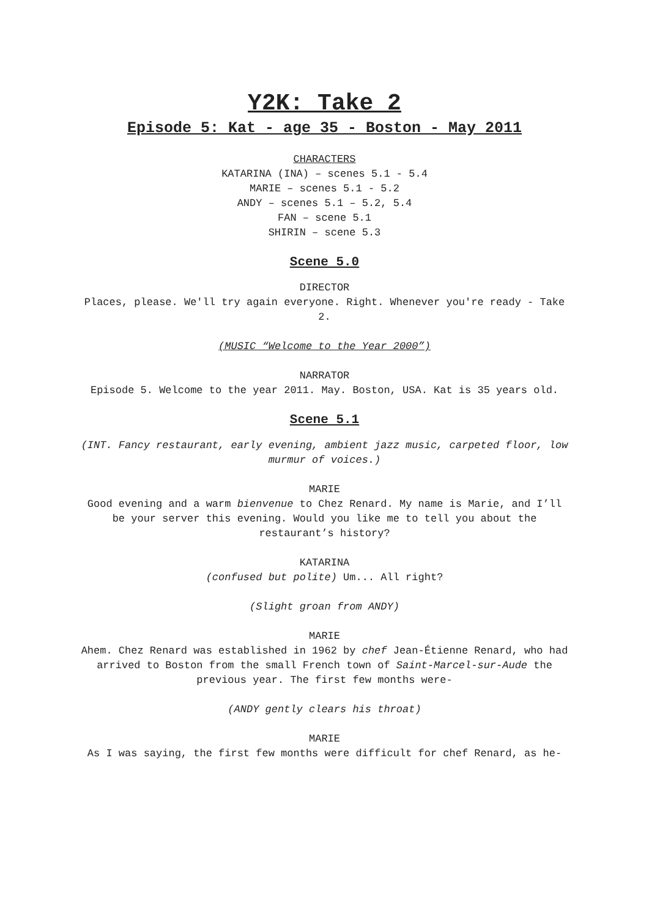Y2K: Take 2
Episode 5: Kat - age 35 - Boston - May 2011
CHARACTERS
KATARINA (INA) – scenes 5.1 - 5.4
MARIE – scenes 5.1 - 5.2
ANDY – scenes 5.1 – 5.2, 5.4
FAN – scene 5.1
SHIRIN – scene 5.3
Scene 5.0
DIRECTOR
Places, please. We'll try again everyone. Right. Whenever you're ready - Take 2.
(MUSIC “Welcome to the Year 2000”)
NARRATOR
Episode 5. Welcome to the year 2011. May. Boston, USA. Kat is 35 years old.
Scene 5.1
(INT. Fancy restaurant, early evening, ambient jazz music, carpeted floor, low murmur of voices.)
MARIE
Good evening and a warm bienvenue to Chez Renard. My name is Marie, and I’ll be your server this evening. Would you like me to tell you about the restaurant’s history?
KATARINA
(confused but polite) Um... All right?
(Slight groan from ANDY)
MARIE
Ahem. Chez Renard was established in 1962 by chef Jean-Étienne Renard, who had arrived to Boston from the small French town of Saint-Marcel-sur-Aude the previous year. The first few months were-
(ANDY gently clears his throat)
MARIE
As I was saying, the first few months were difficult for chef Renard, as he-